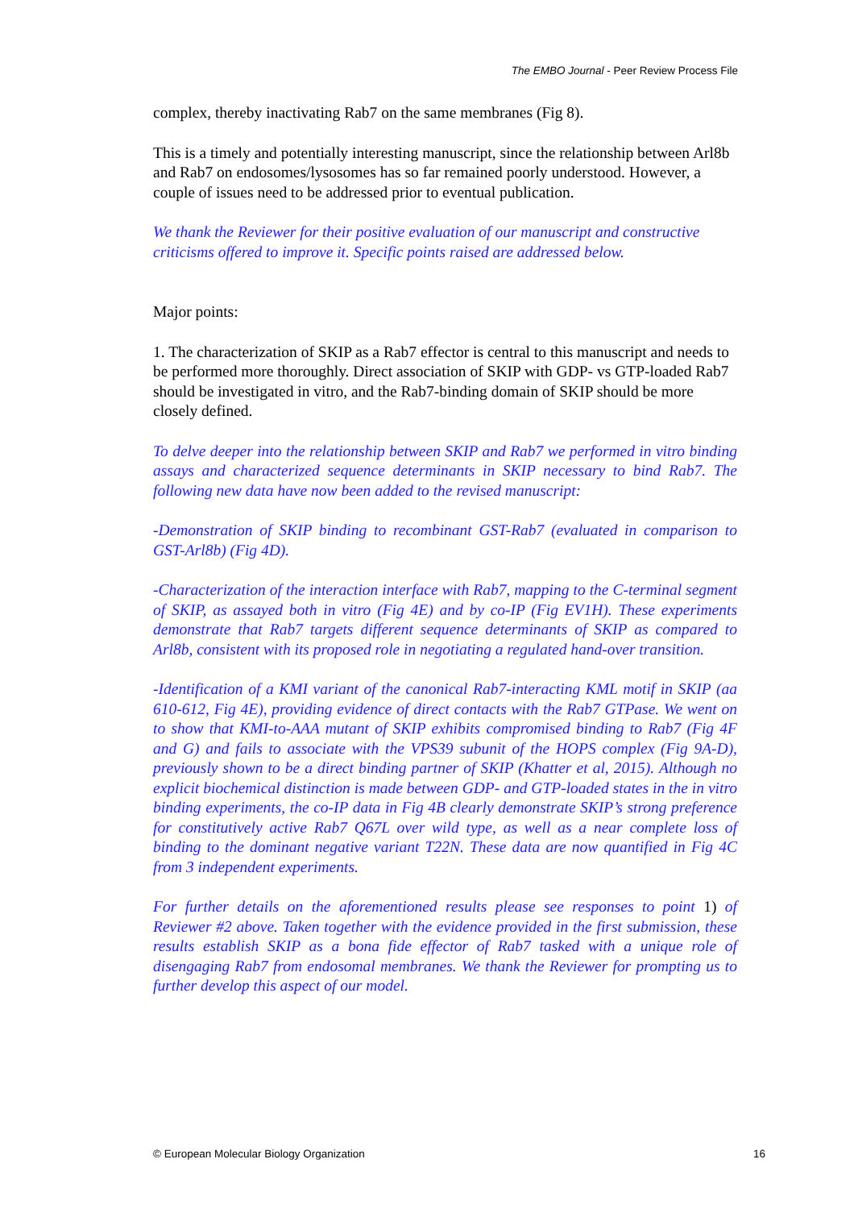The EMBO Journal - Peer Review Process File
complex, thereby inactivating Rab7 on the same membranes (Fig 8).
This is a timely and potentially interesting manuscript, since the relationship between Arl8b and Rab7 on endosomes/lysosomes has so far remained poorly understood. However, a couple of issues need to be addressed prior to eventual publication.
We thank the Reviewer for their positive evaluation of our manuscript and constructive criticisms offered to improve it. Specific points raised are addressed below.
Major points:
1. The characterization of SKIP as a Rab7 effector is central to this manuscript and needs to be performed more thoroughly. Direct association of SKIP with GDP- vs GTP-loaded Rab7 should be investigated in vitro, and the Rab7-binding domain of SKIP should be more closely defined.
To delve deeper into the relationship between SKIP and Rab7 we performed in vitro binding assays and characterized sequence determinants in SKIP necessary to bind Rab7. The following new data have now been added to the revised manuscript:
-Demonstration of SKIP binding to recombinant GST-Rab7 (evaluated in comparison to GST-Arl8b) (Fig 4D).
-Characterization of the interaction interface with Rab7, mapping to the C-terminal segment of SKIP, as assayed both in vitro (Fig 4E) and by co-IP (Fig EV1H). These experiments demonstrate that Rab7 targets different sequence determinants of SKIP as compared to Arl8b, consistent with its proposed role in negotiating a regulated hand-over transition.
-Identification of a KMI variant of the canonical Rab7-interacting KML motif in SKIP (aa 610-612, Fig 4E), providing evidence of direct contacts with the Rab7 GTPase. We went on to show that KMI-to-AAA mutant of SKIP exhibits compromised binding to Rab7 (Fig 4F and G) and fails to associate with the VPS39 subunit of the HOPS complex (Fig 9A-D), previously shown to be a direct binding partner of SKIP (Khatter et al, 2015). Although no explicit biochemical distinction is made between GDP- and GTP-loaded states in the in vitro binding experiments, the co-IP data in Fig 4B clearly demonstrate SKIP’s strong preference for constitutively active Rab7 Q67L over wild type, as well as a near complete loss of binding to the dominant negative variant T22N. These data are now quantified in Fig 4C from 3 independent experiments.
For further details on the aforementioned results please see responses to point 1) of Reviewer #2 above. Taken together with the evidence provided in the first submission, these results establish SKIP as a bona fide effector of Rab7 tasked with a unique role of disengaging Rab7 from endosomal membranes. We thank the Reviewer for prompting us to further develop this aspect of our model.
© European Molecular Biology Organization 16